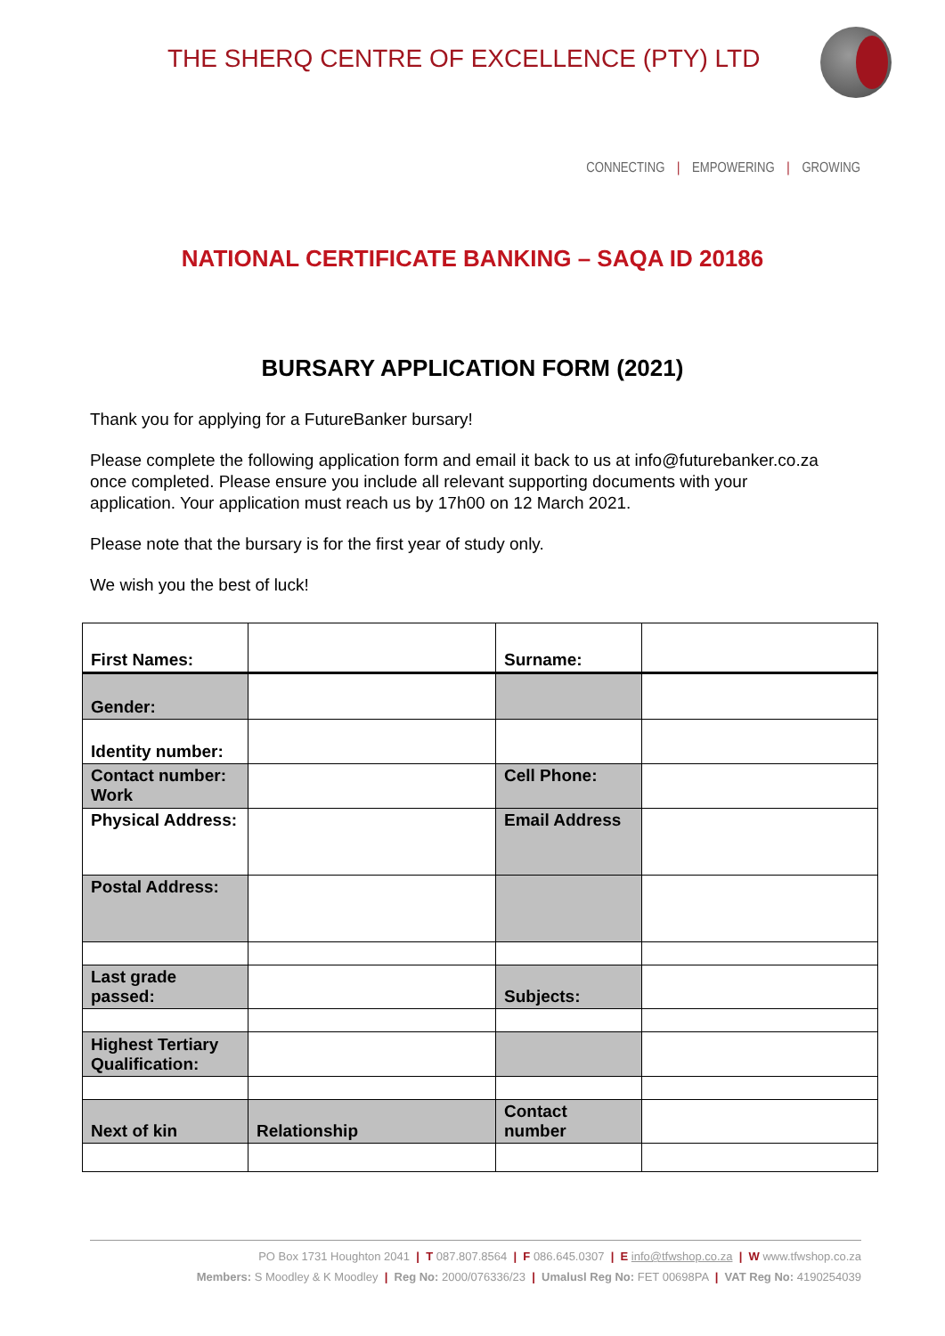THE SHERQ CENTRE OF EXCELLENCE (PTY) LTD
CONNECTING | EMPOWERING | GROWING
NATIONAL CERTIFICATE BANKING – SAQA ID 20186
BURSARY APPLICATION FORM (2021)
Thank you for applying for a FutureBanker bursary!
Please complete the following application form and email it back to us at info@futurebanker.co.za once completed. Please ensure you include all relevant supporting documents with your application. Your application must reach us by 17h00 on 12 March 2021.
Please note that the bursary is for the first year of study only.
We wish you the best of luck!
| First Names: | | Surname: | |
| Gender: | | | |
| Identity number: | | | |
| Contact number: Work | | Cell Phone: | |
| Physical Address: | | Email Address | |
| Postal Address: | | | |
| Last grade passed: | | Subjects: | |
| Highest Tertiary Qualification: | | | |
| Next of kin | Relationship | Contact number | |
PO Box 1731 Houghton 2041 | T 087.807.8564 | F 086.645.0307 | E info@tfwshop.co.za | W www.tfwshop.co.za
Members: S Moodley & K Moodley | Reg No: 2000/076336/23 | Umalusl Reg No: FET 00698PA | VAT Reg No: 4190254039